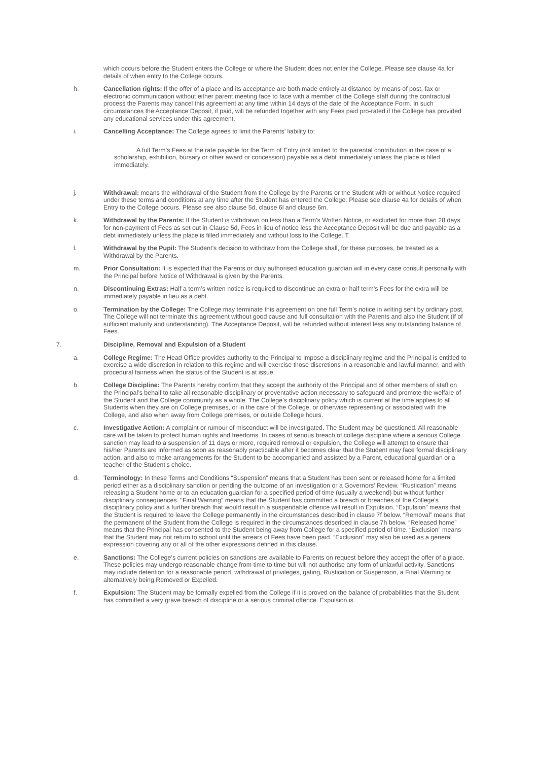which occurs before the Student enters the College or where the Student does not enter the College. Please see clause 4a for details of when entry to the College occurs.
h. Cancellation rights: If the offer of a place and its acceptance are both made entirely at distance by means of post, fax or electronic communication without either parent meeting face to face with a member of the College staff during the contractual process the Parents may cancel this agreement at any time within 14 days of the date of the Acceptance Form. In such circumstances the Acceptance Deposit, if paid, will be refunded together with any Fees paid pro-rated if the College has provided any educational services under this agreement.
i. Cancelling Acceptance: The College agrees to limit the Parents’ liability to:
A full Term’s Fees at the rate payable for the Term of Entry (not limited to the parental contribution in the case of a scholarship, exhibition, bursary or other award or concession) payable as a debt immediately unless the place is filled immediately.
j. Withdrawal: means the withdrawal of the Student from the College by the Parents or the Student with or without Notice required under these terms and conditions at any time after the Student has entered the College. Please see clause 4a for details of when Entry to the College occurs. Please see also clause 5d, clause 6l and clause 6m.
k. Withdrawal by the Parents: If the Student is withdrawn on less than a Term’s Written Notice, or excluded for more than 28 days for non-payment of Fees as set out in Clause 5d, Fees in lieu of notice less the Acceptance Deposit will be due and payable as a debt immediately unless the place is filled immediately and without loss to the College. T.
l. Withdrawal by the Pupil: The Student’s decision to withdraw from the College shall, for these purposes, be treated as a Withdrawal by the Parents.
m. Prior Consultation: It is expected that the Parents or duly authorised education guardian will in every case consult personally with the Principal before Notice of Withdrawal is given by the Parents.
n. Discontinuing Extras: Half a term’s written notice is required to discontinue an extra or half term’s Fees for the extra will be immediately payable in lieu as a debt.
o. Termination by the College: The College may terminate this agreement on one full Term’s notice in writing sent by ordinary post. The College will not terminate this agreement without good cause and full consultation with the Parents and also the Student (if of sufficient maturity and understanding). The Acceptance Deposit, will be refunded without interest less any outstanding balance of Fees.
7. Discipline, Removal and Expulsion of a Student
a. College Regime: The Head Office provides authority to the Principal to impose a disciplinary regime and the Principal is entitled to exercise a wide discretion in relation to this regime and will exercise those discretions in a reasonable and lawful manner, and with procedural fairness when the status of the Student is at issue.
b. College Discipline: The Parents hereby confirm that they accept the authority of the Principal and of other members of staff on the Principal’s behalf to take all reasonable disciplinary or preventative action necessary to safeguard and promote the welfare of the Student and the College community as a whole. The College’s disciplinary policy which is current at the time applies to all Students when they are on College premises, or in the care of the College, or otherwise representing or associated with the College, and also when away from College premises, or outside College hours.
c. Investigative Action: A complaint or rumour of misconduct will be investigated. The Student may be questioned. All reasonable care will be taken to protect human rights and freedoms. In cases of serious breach of college discipline where a serious College sanction may lead to a suspension of 11 days or more, required removal or expulsion, the College will attempt to ensure that his/her Parents are informed as soon as reasonably practicable after it becomes clear that the Student may face formal disciplinary action, and also to make arrangements for the Student to be accompanied and assisted by a Parent, educational guardian or a teacher of the Student’s choice.
d. Terminology: In these Terms and Conditions “Suspension” means that a Student has been sent or released home for a limited period either as a disciplinary sanction or pending the outcome of an investigation or a Governors’ Review. “Rustication” means releasing a Student home or to an education guardian for a specified period of time (usually a weekend) but without further disciplinary consequences. "Final Warning" means that the Student has committed a breach or breaches of the College’s disciplinary policy and a further breach that would result in a suspendable offence will result in Expulsion. “Expulsion” means that the Student is required to leave the College permanently in the circumstances described in clause 7f below. “Removal” means that the permanent of the Student from the College is required in the circumstances described in clause 7h below. “Released home” means that the Principal has consented to the Student being away from College for a specified period of time. “Exclusion” means that the Student may not return to school until the arrears of Fees have been paid. “Exclusion” may also be used as a general expression covering any or all of the other expressions defined in this clause.
e. Sanctions: The College’s current policies on sanctions are available to Parents on request before they accept the offer of a place. These policies may undergo reasonable change from time to time but will not authorise any form of unlawful activity. Sanctions may include detention for a reasonable period, withdrawal of privileges, gating, Rustication or Suspension, a Final Warning or alternatively being Removed or Expelled.
f. Expulsion: The Student may be formally expelled from the College if it is proved on the balance of probabilities that the Student has committed a very grave breach of discipline or a serious criminal offence. Expulsion is